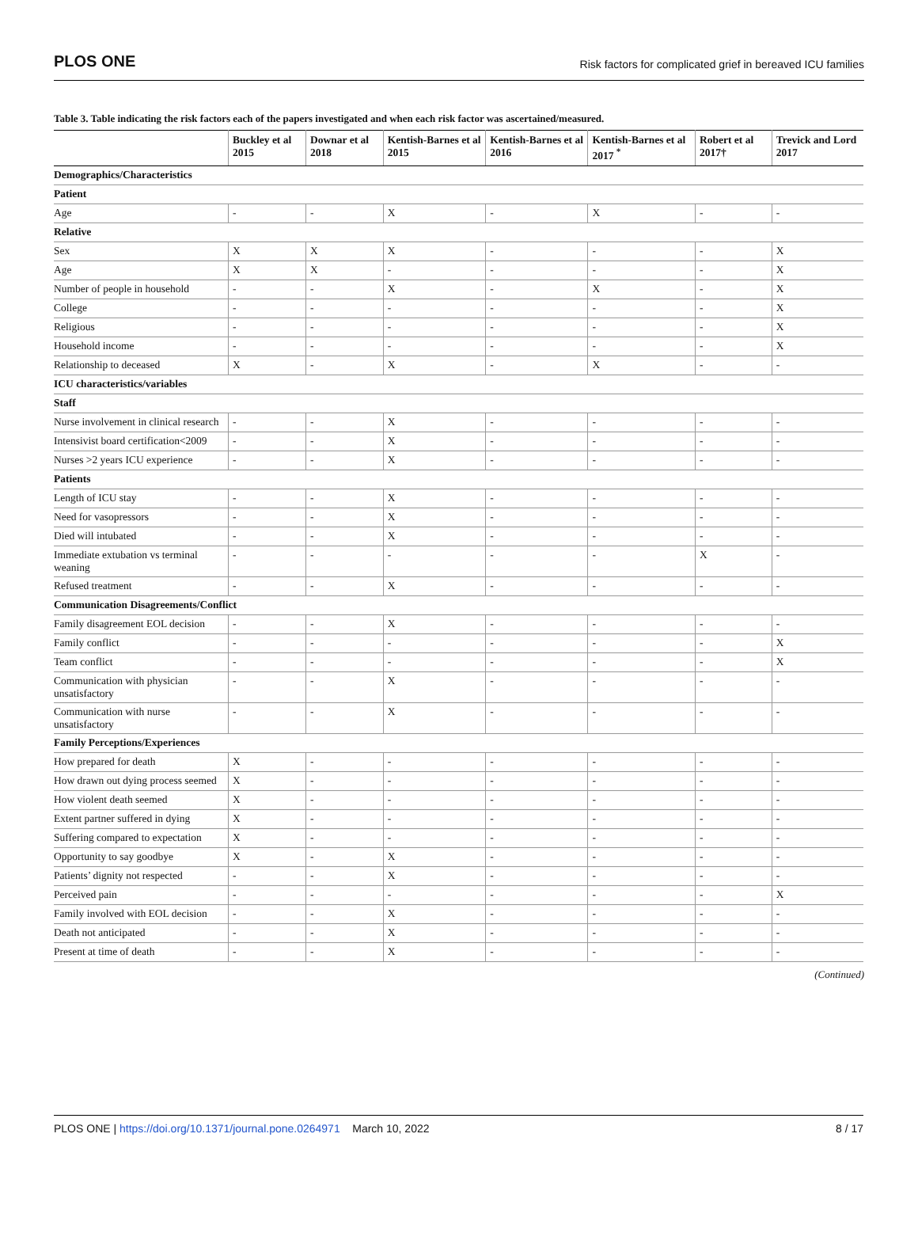PLOS ONE Risk factors for complicated grief in bereaved ICU families
Table 3. Table indicating the risk factors each of the papers investigated and when each risk factor was ascertained/measured.
| | Buckley et al 2015 | Downar et al 2018 | Kentish-Barnes et al 2015 | Kentish-Barnes et al 2016 | Kentish-Barnes et al 2017 <sup>*</sup> | Robert et al 2017† | Trevick and Lord 2017 |
| --- | --- | --- | --- | --- | --- | --- | --- |
| Demographics/Characteristics | | | | | | | |
| Patient | | | | | | | |
| Age | - | - | X | - | X | - | - |
| Relative | | | | | | | |
| Sex | X | X | X | - | - | - | X |
| Age | X | X | - | - | - | - | X |
| Number of people in household | - | - | X | - | X | - | X |
| College | - | - | - | - | - | - | X |
| Religious | - | - | - | - | - | - | X |
| Household income | - | - | - | - | - | - | X |
| Relationship to deceased | X | - | X | - | X | - | - |
| ICU characteristics/variables | | | | | | | |
| Staff | | | | | | | |
| Nurse involvement in clinical research | - | - | X | - | - | - | - |
| Intensivist board certification<2009 | - | - | X | - | - | - | - |
| Nurses >2 years ICU experience | - | - | X | - | - | - | - |
| Patients | | | | | | | |
| Length of ICU stay | - | - | X | - | - | - | - |
| Need for vasopressors | - | - | X | - | - | - | - |
| Died will intubated | - | - | X | - | - | - | - |
| Immediate extubation vs terminal weaning | - | - | - | - | - | X | - |
| Refused treatment | - | - | X | - | - | - | - |
| Communication Disagreements/Conflict | | | | | | | |
| Family disagreement EOL decision | - | - | X | - | - | - | - |
| Family conflict | - | - | - | - | - | - | X |
| Team conflict | - | - | - | - | - | - | X |
| Communication with physician unsatisfactory | - | - | X | - | - | - | - |
| Communication with nurse unsatisfactory | - | - | X | - | - | - | - |
| Family Perceptions/Experiences | | | | | | | |
| How prepared for death | X | - | - | - | - | - | - |
| How drawn out dying process seemed | X | - | - | - | - | - | - |
| How violent death seemed | X | - | - | - | - | - | - |
| Extent partner suffered in dying | X | - | - | - | - | - | - |
| Suffering compared to expectation | X | - | - | - | - | - | - |
| Opportunity to say goodbye | X | - | X | - | - | - | - |
| Patients’ dignity not respected | - | - | X | - | - | - | - |
| Perceived pain | - | - | - | - | - | - | X |
| Family involved with EOL decision | - | - | X | - | - | - | - |
| Death not anticipated | - | - | X | - | - | - | - |
| Present at time of death | - | - | X | - | - | - | - |
(Continued)
PLOS ONE | https://doi.org/10.1371/journal.pone.0264971 March 10, 2022 8 / 17